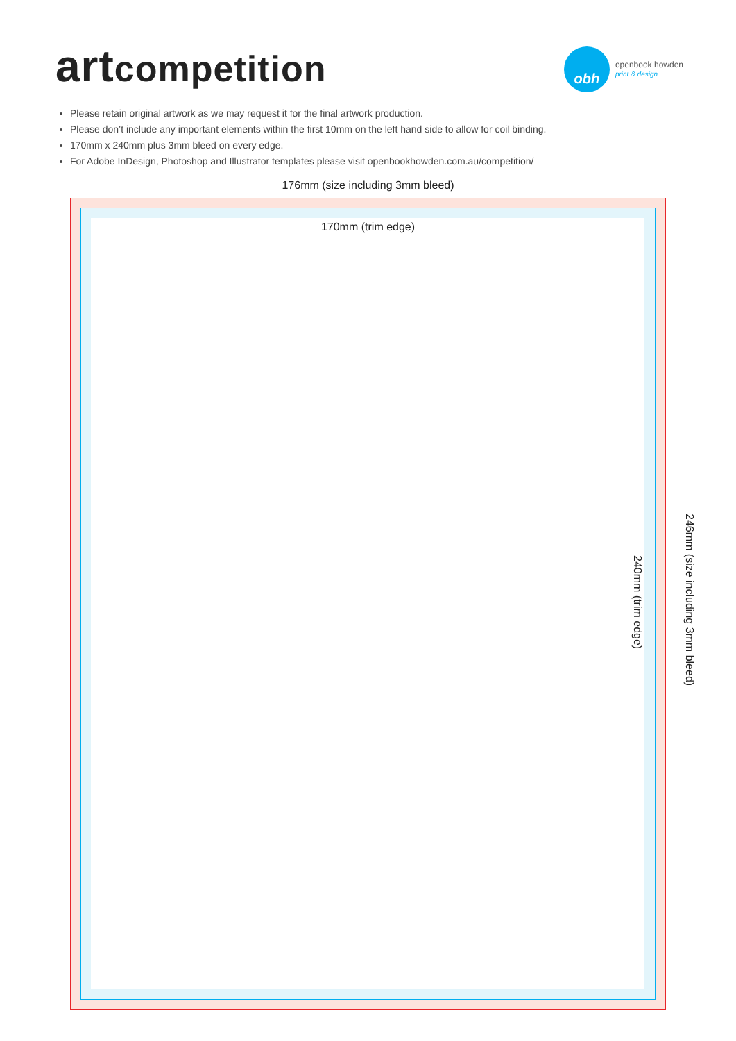artcompetition
obh
openbook howden
print & design
Please retain original artwork as we may request it for the final artwork production.
Please don’t include any important elements within the first 10mm on the left hand side to allow for coil binding.
170mm x 240mm plus 3mm bleed on every edge.
For Adobe InDesign, Photoshop and Illustrator templates please visit openbookhowden.com.au/competition/
176mm (size including 3mm bleed)
170mm (trim edge)
240mm (trim edge)
246mm (size including 3mm bleed)